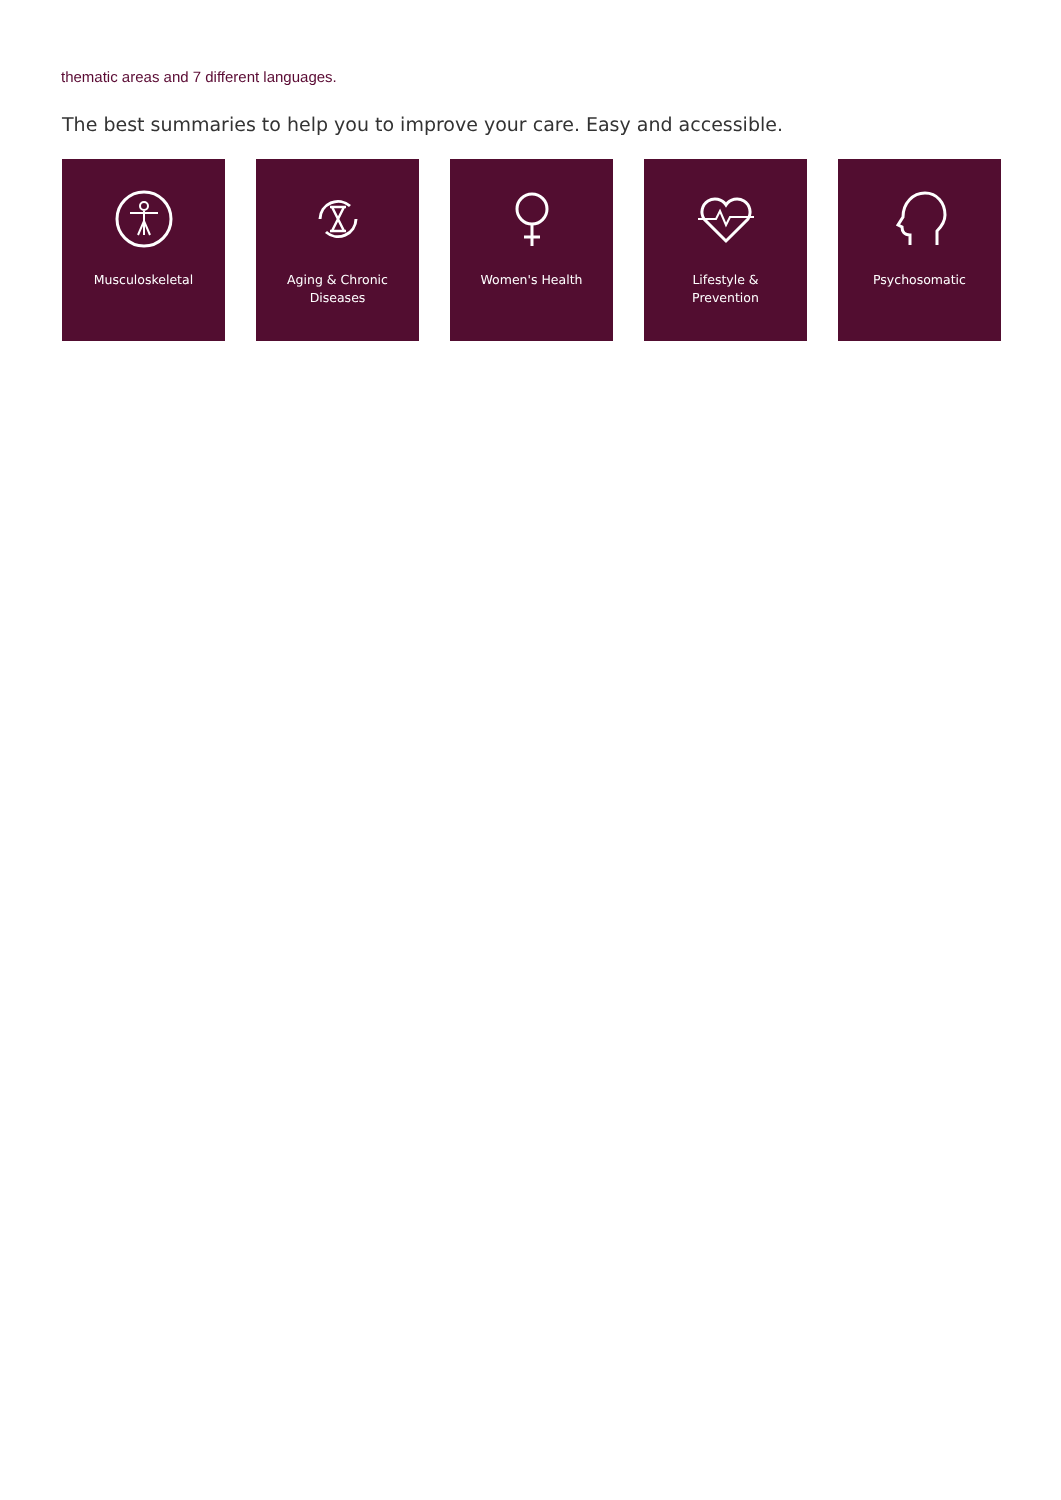thematic areas and 7 different languages.
The best summaries to help you to improve your care. Easy and accessible.
Musculoskeletal Aging & Chronic
Diseases
Women's Health Lifestyle &
Prevention
Psychosomatic